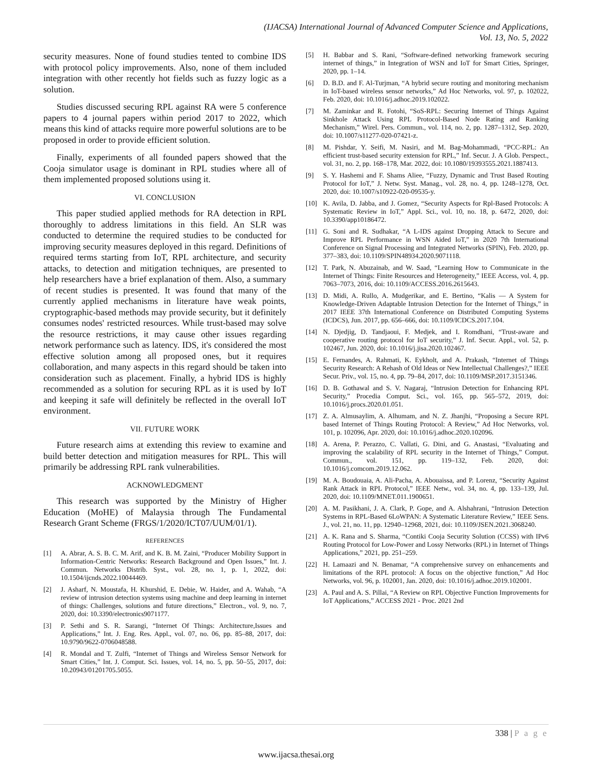(IJACSA) International Journal of Advanced Computer Science and Applications,
Vol. 13, No. 5, 2022
security measures. None of found studies tented to combine IDS with protocol policy improvements. Also, none of them included integration with other recently hot fields such as fuzzy logic as a solution.
Studies discussed securing RPL against RA were 5 conference papers to 4 journal papers within period 2017 to 2022, which means this kind of attacks require more powerful solutions are to be proposed in order to provide efficient solution.
Finally, experiments of all founded papers showed that the Cooja simulator usage is dominant in RPL studies where all of them implemented proposed solutions using it.
VI. CONCLUSION
This paper studied applied methods for RA detection in RPL thoroughly to address limitations in this field. An SLR was conducted to determine the required studies to be conducted for improving security measures deployed in this regard. Definitions of required terms starting from IoT, RPL architecture, and security attacks, to detection and mitigation techniques, are presented to help researchers have a brief explanation of them. Also, a summary of recent studies is presented. It was found that many of the currently applied mechanisms in literature have weak points, cryptographic-based methods may provide security, but it definitely consumes nodes' restricted resources. While trust-based may solve the resource restrictions, it may cause other issues regarding network performance such as latency. IDS, it's considered the most effective solution among all proposed ones, but it requires collaboration, and many aspects in this regard should be taken into consideration such as placement. Finally, a hybrid IDS is highly recommended as a solution for securing RPL as it is used by IoT and keeping it safe will definitely be reflected in the overall IoT environment.
VII. FUTURE WORK
Future research aims at extending this review to examine and build better detection and mitigation measures for RPL. This will primarily be addressing RPL rank vulnerabilities.
ACKNOWLEDGMENT
This research was supported by the Ministry of Higher Education (MoHE) of Malaysia through The Fundamental Research Grant Scheme (FRGS/1/2020/ICT07/UUM/01/1).
REFERENCES
[1] A. Abrar, A. S. B. C. M. Arif, and K. B. M. Zaini, “Producer Mobility Support in Information-Centric Networks: Research Background and Open Issues,” Int. J. Commun. Networks Distrib. Syst., vol. 28, no. 1, p. 1, 2022, doi: 10.1504/ijcnds.2022.10044469.
[2] J. Asharf, N. Moustafa, H. Khurshid, E. Debie, W. Haider, and A. Wahab, “A review of intrusion detection systems using machine and deep learning in internet of things: Challenges, solutions and future directions,” Electron., vol. 9, no. 7, 2020, doi: 10.3390/electronics9071177.
[3] P. Sethi and S. R. Sarangi, “Internet Of Things: Architecture,Issues and Applications,” Int. J. Eng. Res. Appl., vol. 07, no. 06, pp. 85–88, 2017, doi: 10.9790/9622-0706048588.
[4] R. Mondal and T. Zulfi, “Internet of Things and Wireless Sensor Network for Smart Cities,” Int. J. Comput. Sci. Issues, vol. 14, no. 5, pp. 50–55, 2017, doi: 10.20943/01201705.5055.
[5] H. Babbar and S. Rani, “Software-defined networking framework securing internet of things,” in Integration of WSN and IoT for Smart Cities, Springer, 2020, pp. 1–14.
[6] D. B.D. and F. Al-Turjman, “A hybrid secure routing and monitoring mechanism in IoT-based wireless sensor networks,” Ad Hoc Networks, vol. 97, p. 102022, Feb. 2020, doi: 10.1016/j.adhoc.2019.102022.
[7] M. Zaminkar and R. Fotohi, “SoS-RPL: Securing Internet of Things Against Sinkhole Attack Using RPL Protocol-Based Node Rating and Ranking Mechanism,” Wirel. Pers. Commun., vol. 114, no. 2, pp. 1287–1312, Sep. 2020, doi: 10.1007/s11277-020-07421-z.
[8] M. Pishdar, Y. Seifi, M. Nasiri, and M. Bag-Mohammadi, “PCC-RPL: An efficient trust-based security extension for RPL,” Inf. Secur. J. A Glob. Perspect., vol. 31, no. 2, pp. 168–178, Mar. 2022, doi: 10.1080/19393555.2021.1887413.
[9] S. Y. Hashemi and F. Shams Aliee, “Fuzzy, Dynamic and Trust Based Routing Protocol for IoT,” J. Netw. Syst. Manag., vol. 28, no. 4, pp. 1248–1278, Oct. 2020, doi: 10.1007/s10922-020-09535-y.
[10] K. Avila, D. Jabba, and J. Gomez, “Security Aspects for Rpl-Based Protocols: A Systematic Review in IoT,” Appl. Sci., vol. 10, no. 18, p. 6472, 2020, doi: 10.3390/app10186472.
[11] G. Soni and R. Sudhakar, “A L-IDS against Dropping Attack to Secure and Improve RPL Performance in WSN Aided IoT,” in 2020 7th International Conference on Signal Processing and Integrated Networks (SPIN), Feb. 2020, pp. 377–383, doi: 10.1109/SPIN48934.2020.9071118.
[12] T. Park, N. Abuzainab, and W. Saad, “Learning How to Communicate in the Internet of Things: Finite Resources and Heterogeneity,” IEEE Access, vol. 4, pp. 7063–7073, 2016, doi: 10.1109/ACCESS.2016.2615643.
[13] D. Midi, A. Rullo, A. Mudgerikar, and E. Bertino, “Kalis — A System for Knowledge-Driven Adaptable Intrusion Detection for the Internet of Things,” in 2017 IEEE 37th International Conference on Distributed Computing Systems (ICDCS), Jun. 2017, pp. 656–666, doi: 10.1109/ICDCS.2017.104.
[14] N. Djedjig, D. Tandjaoui, F. Medjek, and I. Romdhani, “Trust-aware and cooperative routing protocol for IoT security,” J. Inf. Secur. Appl., vol. 52, p. 102467, Jun. 2020, doi: 10.1016/j.jisa.2020.102467.
[15] E. Fernandes, A. Rahmati, K. Eykholt, and A. Prakash, “Internet of Things Security Research: A Rehash of Old Ideas or New Intellectual Challenges?,” IEEE Secur. Priv., vol. 15, no. 4, pp. 79–84, 2017, doi: 10.1109/MSP.2017.3151346.
[16] D. B. Gothawal and S. V. Nagaraj, “Intrusion Detection for Enhancing RPL Security,” Procedia Comput. Sci., vol. 165, pp. 565–572, 2019, doi: 10.1016/j.procs.2020.01.051.
[17] Z. A. Almusaylim, A. Alhumam, and N. Z. Jhanjhi, “Proposing a Secure RPL based Internet of Things Routing Protocol: A Review,” Ad Hoc Networks, vol. 101, p. 102096, Apr. 2020, doi: 10.1016/j.adhoc.2020.102096.
[18] A. Arena, P. Perazzo, C. Vallati, G. Dini, and G. Anastasi, “Evaluating and improving the scalability of RPL security in the Internet of Things,” Comput. Commun., vol. 151, pp. 119–132, Feb. 2020, doi: 10.1016/j.comcom.2019.12.062.
[19] M. A. Boudouaia, A. Ali-Pacha, A. Abouaissa, and P. Lorenz, “Security Against Rank Attack in RPL Protocol,” IEEE Netw., vol. 34, no. 4, pp. 133–139, Jul. 2020, doi: 10.1109/MNET.011.1900651.
[20] A. M. Pasikhani, J. A. Clark, P. Gope, and A. Alshahrani, “Intrusion Detection Systems in RPL-Based 6LoWPAN: A Systematic Literature Review,” IEEE Sens. J., vol. 21, no. 11, pp. 12940–12968, 2021, doi: 10.1109/JSEN.2021.3068240.
[21] A. K. Rana and S. Sharma, “Contiki Cooja Security Solution (CCSS) with IPv6 Routing Protocol for Low-Power and Lossy Networks (RPL) in Internet of Things Applications,” 2021, pp. 251–259.
[22] H. Lamaazi and N. Benamar, “A comprehensive survey on enhancements and limitations of the RPL protocol: A focus on the objective function,” Ad Hoc Networks, vol. 96, p. 102001, Jan. 2020, doi: 10.1016/j.adhoc.2019.102001.
[23] A. Paul and A. S. Pillai, “A Review on RPL Objective Function Improvements for IoT Applications,” ACCESS 2021 - Proc. 2021 2nd
338 | P a g e
www.ijacsa.thesai.org